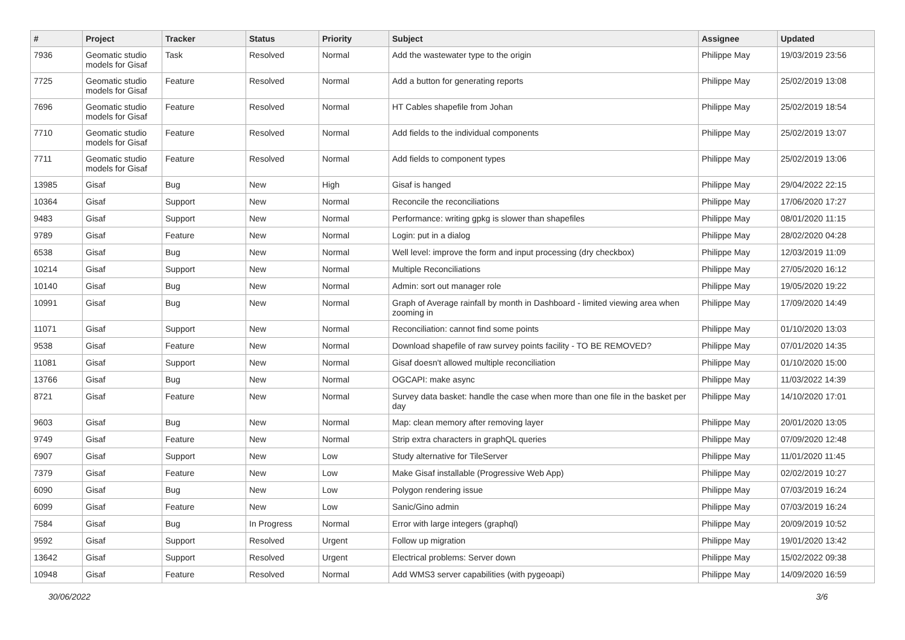| # | Project | Tracker | Status | Priority | Subject | Assignee | Updated |
| --- | --- | --- | --- | --- | --- | --- | --- |
| 7936 | Geomatic studio models for Gisaf | Task | Resolved | Normal | Add the wastewater type to the origin | Philippe May | 19/03/2019 23:56 |
| 7725 | Geomatic studio models for Gisaf | Feature | Resolved | Normal | Add a button for generating reports | Philippe May | 25/02/2019 13:08 |
| 7696 | Geomatic studio models for Gisaf | Feature | Resolved | Normal | HT Cables shapefile from Johan | Philippe May | 25/02/2019 18:54 |
| 7710 | Geomatic studio models for Gisaf | Feature | Resolved | Normal | Add fields to the individual components | Philippe May | 25/02/2019 13:07 |
| 7711 | Geomatic studio models for Gisaf | Feature | Resolved | Normal | Add fields to component types | Philippe May | 25/02/2019 13:06 |
| 13985 | Gisaf | Bug | New | High | Gisaf is hanged | Philippe May | 29/04/2022 22:15 |
| 10364 | Gisaf | Support | New | Normal | Reconcile the reconciliations | Philippe May | 17/06/2020 17:27 |
| 9483 | Gisaf | Support | New | Normal | Performance: writing gpkg is slower than shapefiles | Philippe May | 08/01/2020 11:15 |
| 9789 | Gisaf | Feature | New | Normal | Login: put in a dialog | Philippe May | 28/02/2020 04:28 |
| 6538 | Gisaf | Bug | New | Normal | Well level: improve the form and input processing (dry checkbox) | Philippe May | 12/03/2019 11:09 |
| 10214 | Gisaf | Support | New | Normal | Multiple Reconciliations | Philippe May | 27/05/2020 16:12 |
| 10140 | Gisaf | Bug | New | Normal | Admin: sort out manager role | Philippe May | 19/05/2020 19:22 |
| 10991 | Gisaf | Bug | New | Normal | Graph of Average rainfall by month in Dashboard - limited viewing area when zooming in | Philippe May | 17/09/2020 14:49 |
| 11071 | Gisaf | Support | New | Normal | Reconciliation: cannot find some points | Philippe May | 01/10/2020 13:03 |
| 9538 | Gisaf | Feature | New | Normal | Download shapefile of raw survey points facility - TO BE REMOVED? | Philippe May | 07/01/2020 14:35 |
| 11081 | Gisaf | Support | New | Normal | Gisaf doesn't allowed multiple reconciliation | Philippe May | 01/10/2020 15:00 |
| 13766 | Gisaf | Bug | New | Normal | OGCAPI: make async | Philippe May | 11/03/2022 14:39 |
| 8721 | Gisaf | Feature | New | Normal | Survey data basket: handle the case when more than one file in the basket per day | Philippe May | 14/10/2020 17:01 |
| 9603 | Gisaf | Bug | New | Normal | Map: clean memory after removing layer | Philippe May | 20/01/2020 13:05 |
| 9749 | Gisaf | Feature | New | Normal | Strip extra characters in graphQL queries | Philippe May | 07/09/2020 12:48 |
| 6907 | Gisaf | Support | New | Low | Study alternative for TileServer | Philippe May | 11/01/2020 11:45 |
| 7379 | Gisaf | Feature | New | Low | Make Gisaf installable (Progressive Web App) | Philippe May | 02/02/2019 10:27 |
| 6090 | Gisaf | Bug | New | Low | Polygon rendering issue | Philippe May | 07/03/2019 16:24 |
| 6099 | Gisaf | Feature | New | Low | Sanic/Gino admin | Philippe May | 07/03/2019 16:24 |
| 7584 | Gisaf | Bug | In Progress | Normal | Error with large integers (graphql) | Philippe May | 20/09/2019 10:52 |
| 9592 | Gisaf | Support | Resolved | Urgent | Follow up migration | Philippe May | 19/01/2020 13:42 |
| 13642 | Gisaf | Support | Resolved | Urgent | Electrical problems: Server down | Philippe May | 15/02/2022 09:38 |
| 10948 | Gisaf | Feature | Resolved | Normal | Add WMS3 server capabilities (with pygeoapi) | Philippe May | 14/09/2020 16:59 |
30/06/2022 3/6